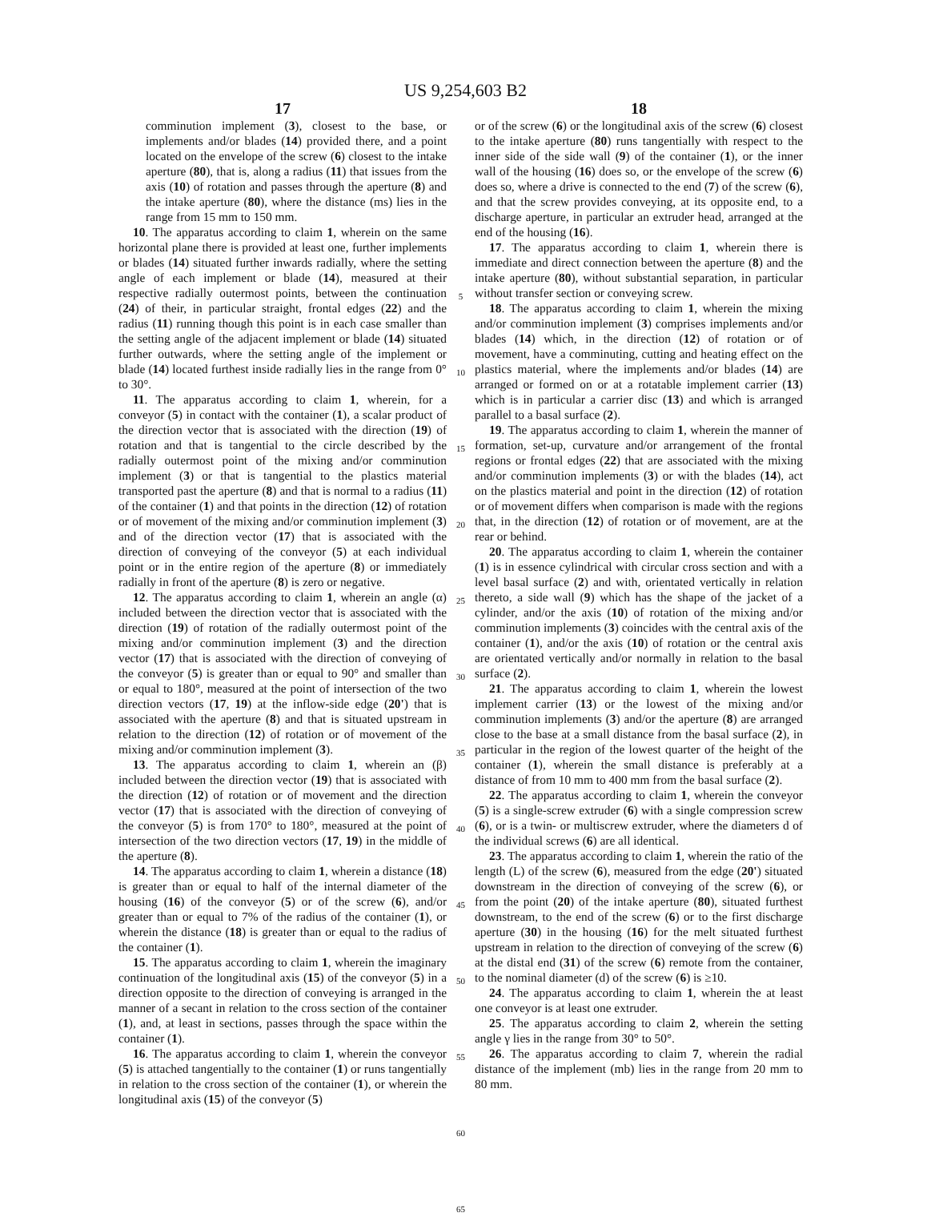US 9,254,603 B2
17
comminution implement (3), closest to the base, or implements and/or blades (14) provided there, and a point located on the envelope of the screw (6) closest to the intake aperture (80), that is, along a radius (11) that issues from the axis (10) of rotation and passes through the aperture (8) and the intake aperture (80), where the distance (ms) lies in the range from 15 mm to 150 mm.
10. The apparatus according to claim 1, wherein on the same horizontal plane there is provided at least one, further implements or blades (14) situated further inwards radially, where the setting angle of each implement or blade (14), measured at their respective radially outermost points, between the continuation (24) of their, in particular straight, frontal edges (22) and the radius (11) running though this point is in each case smaller than the setting angle of the adjacent implement or blade (14) situated further outwards, where the setting angle of the implement or blade (14) located furthest inside radially lies in the range from 0° to 30°.
11. The apparatus according to claim 1, wherein, for a conveyor (5) in contact with the container (1), a scalar product of the direction vector that is associated with the direction (19) of rotation and that is tangential to the circle described by the radially outermost point of the mixing and/or comminution implement (3) or that is tangential to the plastics material transported past the aperture (8) and that is normal to a radius (11) of the container (1) and that points in the direction (12) of rotation or of movement of the mixing and/or comminution implement (3) and of the direction vector (17) that is associated with the direction of conveying of the conveyor (5) at each individual point or in the entire region of the aperture (8) or immediately radially in front of the aperture (8) is zero or negative.
12. The apparatus according to claim 1, wherein an angle (α) included between the direction vector that is associated with the direction (19) of rotation of the radially outermost point of the mixing and/or comminution implement (3) and the direction vector (17) that is associated with the direction of conveying of the conveyor (5) is greater than or equal to 90° and smaller than or equal to 180°, measured at the point of intersection of the two direction vectors (17, 19) at the inflow-side edge (20') that is associated with the aperture (8) and that is situated upstream in relation to the direction (12) of rotation or of movement of the mixing and/or comminution implement (3).
13. The apparatus according to claim 1, wherein an (β) included between the direction vector (19) that is associated with the direction (12) of rotation or of movement and the direction vector (17) that is associated with the direction of conveying of the conveyor (5) is from 170° to 180°, measured at the point of intersection of the two direction vectors (17, 19) in the middle of the aperture (8).
14. The apparatus according to claim 1, wherein a distance (18) is greater than or equal to half of the internal diameter of the housing (16) of the conveyor (5) or of the screw (6), and/or greater than or equal to 7% of the radius of the container (1), or wherein the distance (18) is greater than or equal to the radius of the container (1).
15. The apparatus according to claim 1, wherein the imaginary continuation of the longitudinal axis (15) of the conveyor (5) in a direction opposite to the direction of conveying is arranged in the manner of a secant in relation to the cross section of the container (1), and, at least in sections, passes through the space within the container (1).
16. The apparatus according to claim 1, wherein the conveyor (5) is attached tangentially to the container (1) or runs tangentially in relation to the cross section of the container (1), or wherein the longitudinal axis (15) of the conveyor (5)
5
10
15
20
25
30
35
40
45
50
55
60
65
18
or of the screw (6) or the longitudinal axis of the screw (6) closest to the intake aperture (80) runs tangentially with respect to the inner side of the side wall (9) of the container (1), or the inner wall of the housing (16) does so, or the envelope of the screw (6) does so, where a drive is connected to the end (7) of the screw (6), and that the screw provides conveying, at its opposite end, to a discharge aperture, in particular an extruder head, arranged at the end of the housing (16).
17. The apparatus according to claim 1, wherein there is immediate and direct connection between the aperture (8) and the intake aperture (80), without substantial separation, in particular without transfer section or conveying screw.
18. The apparatus according to claim 1, wherein the mixing and/or comminution implement (3) comprises implements and/or blades (14) which, in the direction (12) of rotation or of movement, have a comminuting, cutting and heating effect on the plastics material, where the implements and/or blades (14) are arranged or formed on or at a rotatable implement carrier (13) which is in particular a carrier disc (13) and which is arranged parallel to a basal surface (2).
19. The apparatus according to claim 1, wherein the manner of formation, set-up, curvature and/or arrangement of the frontal regions or frontal edges (22) that are associated with the mixing and/or comminution implements (3) or with the blades (14), act on the plastics material and point in the direction (12) of rotation or of movement differs when comparison is made with the regions that, in the direction (12) of rotation or of movement, are at the rear or behind.
20. The apparatus according to claim 1, wherein the container (1) is in essence cylindrical with circular cross section and with a level basal surface (2) and with, orientated vertically in relation thereto, a side wall (9) which has the shape of the jacket of a cylinder, and/or the axis (10) of rotation of the mixing and/or comminution implements (3) coincides with the central axis of the container (1), and/or the axis (10) of rotation or the central axis are orientated vertically and/or normally in relation to the basal surface (2).
21. The apparatus according to claim 1, wherein the lowest implement carrier (13) or the lowest of the mixing and/or comminution implements (3) and/or the aperture (8) are arranged close to the base at a small distance from the basal surface (2), in particular in the region of the lowest quarter of the height of the container (1), wherein the small distance is preferably at a distance of from 10 mm to 400 mm from the basal surface (2).
22. The apparatus according to claim 1, wherein the conveyor (5) is a single-screw extruder (6) with a single compression screw (6), or is a twin- or multiscrew extruder, where the diameters d of the individual screws (6) are all identical.
23. The apparatus according to claim 1, wherein the ratio of the length (L) of the screw (6), measured from the edge (20') situated downstream in the direction of conveying of the screw (6), or from the point (20) of the intake aperture (80), situated furthest downstream, to the end of the screw (6) or to the first discharge aperture (30) in the housing (16) for the melt situated furthest upstream in relation to the direction of conveying of the screw (6) at the distal end (31) of the screw (6) remote from the container, to the nominal diameter (d) of the screw (6) is ≥10.
24. The apparatus according to claim 1, wherein the at least one conveyor is at least one extruder.
25. The apparatus according to claim 2, wherein the setting angle γ lies in the range from 30° to 50°.
26. The apparatus according to claim 7, wherein the radial distance of the implement (mb) lies in the range from 20 mm to 80 mm.